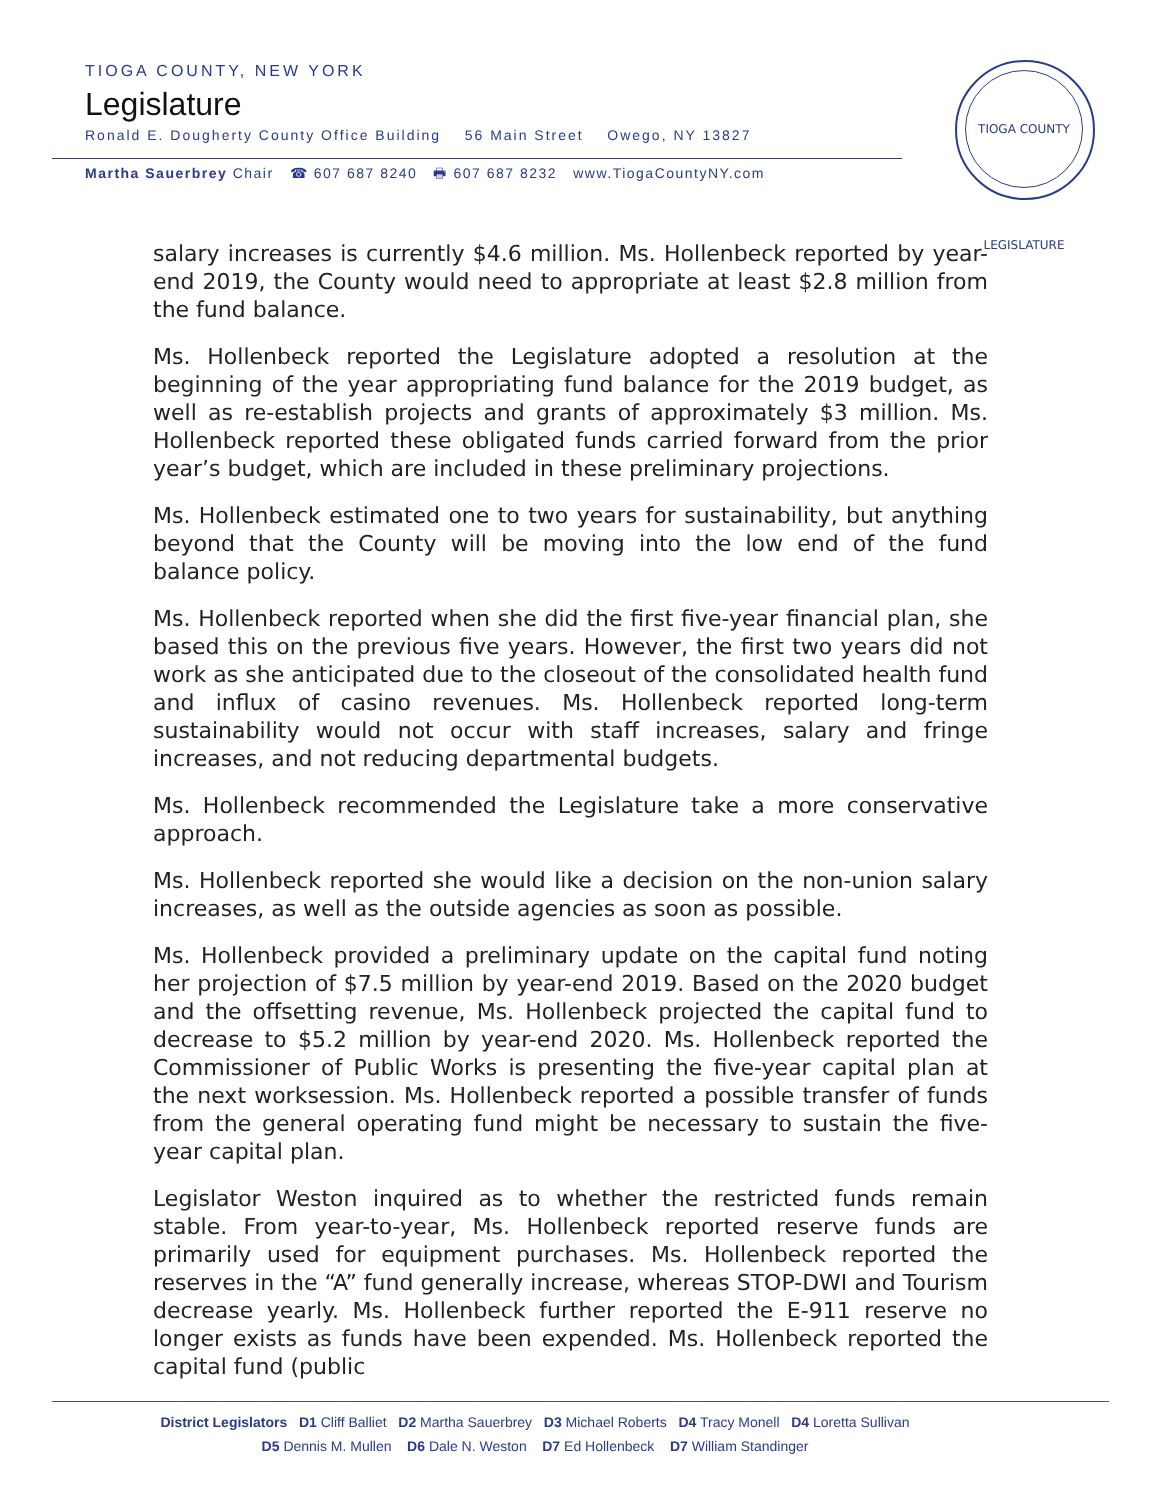TIOGA COUNTY, NEW YORK
Legislature
Ronald E. Dougherty County Office Building 56 Main Street Owego, NY 13827
Martha Sauerbrey Chair ☎ 607 687 8240 🖶 607 687 8232 www.TiogaCountyNY.com
TIOGA COUNTY LEGISLATURE
salary increases is currently $4.6 million. Ms. Hollenbeck reported by year-end 2019, the County would need to appropriate at least $2.8 million from the fund balance.
Ms. Hollenbeck reported the Legislature adopted a resolution at the beginning of the year appropriating fund balance for the 2019 budget, as well as re-establish projects and grants of approximately $3 million. Ms. Hollenbeck reported these obligated funds carried forward from the prior year’s budget, which are included in these preliminary projections.
Ms. Hollenbeck estimated one to two years for sustainability, but anything beyond that the County will be moving into the low end of the fund balance policy.
Ms. Hollenbeck reported when she did the first five-year financial plan, she based this on the previous five years. However, the first two years did not work as she anticipated due to the closeout of the consolidated health fund and influx of casino revenues. Ms. Hollenbeck reported long-term sustainability would not occur with staff increases, salary and fringe increases, and not reducing departmental budgets.
Ms. Hollenbeck recommended the Legislature take a more conservative approach.
Ms. Hollenbeck reported she would like a decision on the non-union salary increases, as well as the outside agencies as soon as possible.
Ms. Hollenbeck provided a preliminary update on the capital fund noting her projection of $7.5 million by year-end 2019. Based on the 2020 budget and the offsetting revenue, Ms. Hollenbeck projected the capital fund to decrease to $5.2 million by year-end 2020. Ms. Hollenbeck reported the Commissioner of Public Works is presenting the five-year capital plan at the next worksession. Ms. Hollenbeck reported a possible transfer of funds from the general operating fund might be necessary to sustain the five-year capital plan.
Legislator Weston inquired as to whether the restricted funds remain stable. From year-to-year, Ms. Hollenbeck reported reserve funds are primarily used for equipment purchases. Ms. Hollenbeck reported the reserves in the “A” fund generally increase, whereas STOP-DWI and Tourism decrease yearly. Ms. Hollenbeck further reported the E-911 reserve no longer exists as funds have been expended. Ms. Hollenbeck reported the capital fund (public
District Legislators D1 Cliff Balliet D2 Martha Sauerbrey D3 Michael Roberts D4 Tracy Monell D4 Loretta Sullivan
D5 Dennis M. Mullen D6 Dale N. Weston D7 Ed Hollenbeck D7 William Standinger